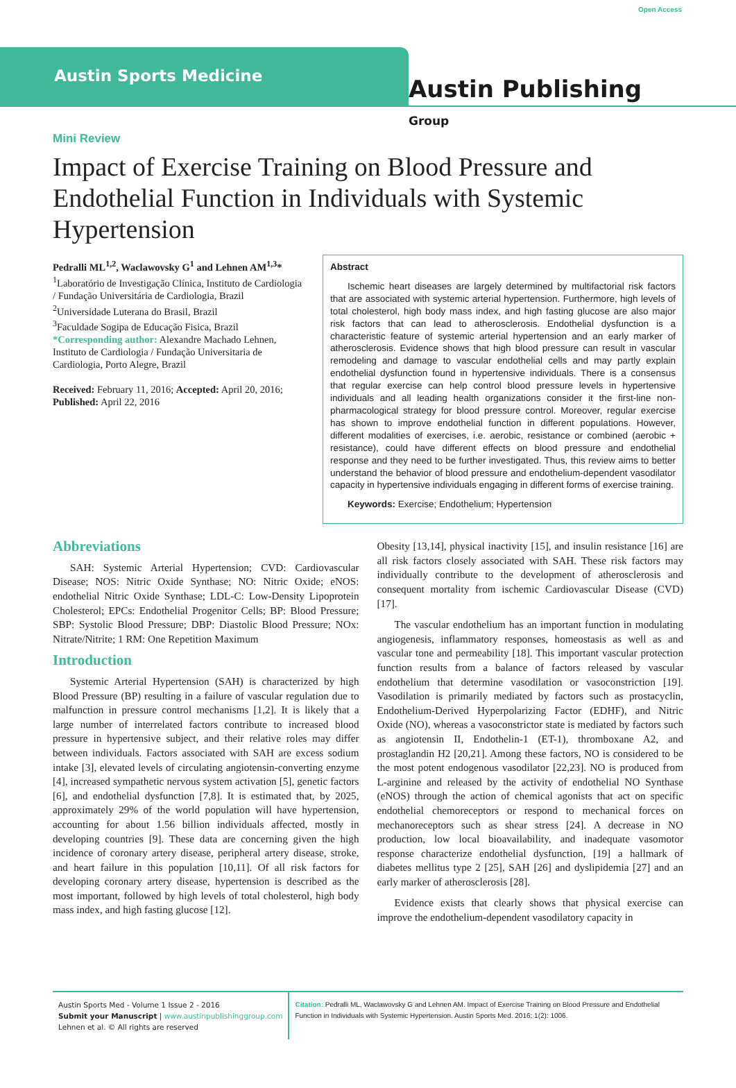Austin Sports Medicine
Open Access
Austin Publishing Group
Mini Review
Impact of Exercise Training on Blood Pressure and Endothelial Function in Individuals with Systemic Hypertension
Pedralli ML<sup>1,2</sup>, Waclawovsky G<sup>1</sup> and Lehnen AM<sup>1,3</sup>*
<sup>1</sup> Laboratório de Investigação Clínica, Instituto de Cardiologia / Fundação Universitária de Cardiologia, Brazil
<sup>2</sup> Universidade Luterana do Brasil, Brazil
<sup>3</sup> Faculdade Sogipa de Educação Fisica, Brazil
*Corresponding author: Alexandre Machado Lehnen, Instituto de Cardiologia / Fundação Universitaria de Cardiologia, Porto Alegre, Brazil
Received: February 11, 2016; Accepted: April 20, 2016; Published: April 22, 2016
Abstract
Ischemic heart diseases are largely determined by multifactorial risk factors that are associated with systemic arterial hypertension. Furthermore, high levels of total cholesterol, high body mass index, and high fasting glucose are also major risk factors that can lead to atherosclerosis. Endothelial dysfunction is a characteristic feature of systemic arterial hypertension and an early marker of atherosclerosis. Evidence shows that high blood pressure can result in vascular remodeling and damage to vascular endothelial cells and may partly explain endothelial dysfunction found in hypertensive individuals. There is a consensus that regular exercise can help control blood pressure levels in hypertensive individuals and all leading health organizations consider it the first-line non-pharmacological strategy for blood pressure control. Moreover, regular exercise has shown to improve endothelial function in different populations. However, different modalities of exercises, i.e. aerobic, resistance or combined (aerobic + resistance), could have different effects on blood pressure and endothelial response and they need to be further investigated. Thus, this review aims to better understand the behavior of blood pressure and endothelium-dependent vasodilator capacity in hypertensive individuals engaging in different forms of exercise training.
Keywords: Exercise; Endothelium; Hypertension
Abbreviations
SAH: Systemic Arterial Hypertension; CVD: Cardiovascular Disease; NOS: Nitric Oxide Synthase; NO: Nitric Oxide; eNOS: endothelial Nitric Oxide Synthase; LDL-C: Low-Density Lipoprotein Cholesterol; EPCs: Endothelial Progenitor Cells; BP: Blood Pressure; SBP: Systolic Blood Pressure; DBP: Diastolic Blood Pressure; NOx: Nitrate/Nitrite; 1 RM: One Repetition Maximum
Introduction
Systemic Arterial Hypertension (SAH) is characterized by high Blood Pressure (BP) resulting in a failure of vascular regulation due to malfunction in pressure control mechanisms [1,2]. It is likely that a large number of interrelated factors contribute to increased blood pressure in hypertensive subject, and their relative roles may differ between individuals. Factors associated with SAH are excess sodium intake [3], elevated levels of circulating angiotensin-converting enzyme [4], increased sympathetic nervous system activation [5], genetic factors [6], and endothelial dysfunction [7,8]. It is estimated that, by 2025, approximately 29% of the world population will have hypertension, accounting for about 1.56 billion individuals affected, mostly in developing countries [9]. These data are concerning given the high incidence of coronary artery disease, peripheral artery disease, stroke, and heart failure in this population [10,11]. Of all risk factors for developing coronary artery disease, hypertension is described as the most important, followed by high levels of total cholesterol, high body mass index, and high fasting glucose [12].
Obesity [13,14], physical inactivity [15], and insulin resistance [16] are all risk factors closely associated with SAH. These risk factors may individually contribute to the development of atherosclerosis and consequent mortality from ischemic Cardiovascular Disease (CVD) [17].
The vascular endothelium has an important function in modulating angiogenesis, inflammatory responses, homeostasis as well as and vascular tone and permeability [18]. This important vascular protection function results from a balance of factors released by vascular endothelium that determine vasodilation or vasoconstriction [19]. Vasodilation is primarily mediated by factors such as prostacyclin, Endothelium-Derived Hyperpolarizing Factor (EDHF), and Nitric Oxide (NO), whereas a vasoconstrictor state is mediated by factors such as angiotensin II, Endothelin-1 (ET-1), thromboxane A2, and prostaglandin H2 [20,21]. Among these factors, NO is considered to be the most potent endogenous vasodilator [22,23]. NO is produced from L-arginine and released by the activity of endothelial NO Synthase (eNOS) through the action of chemical agonists that act on specific endothelial chemoreceptors or respond to mechanical forces on mechanoreceptors such as shear stress [24]. A decrease in NO production, low local bioavailability, and inadequate vasomotor response characterize endothelial dysfunction, [19] a hallmark of diabetes mellitus type 2 [25], SAH [26] and dyslipidemia [27] and an early marker of atherosclerosis [28].
Evidence exists that clearly shows that physical exercise can improve the endothelium-dependent vasodilatory capacity in
Austin Sports Med - Volume 1 Issue 2 - 2016
Submit your Manuscript | www.austinpublishinggroup.com
Lehnen et al. © All rights are reserved
Citation: Pedralli ML, Waclawovsky G and Lehnen AM. Impact of Exercise Training on Blood Pressure and Endothelial Function in Individuals with Systemic Hypertension. Austin Sports Med. 2016; 1(2): 1006.